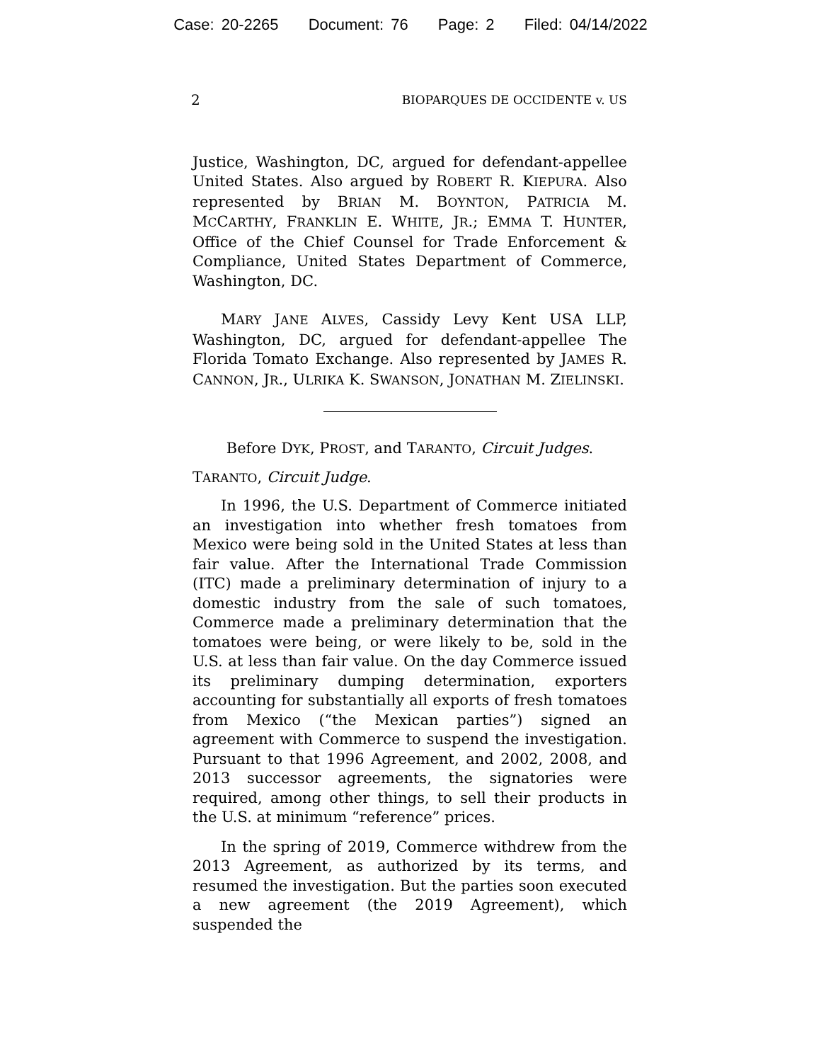Case: 20-2265 Document: 76 Page: 2 Filed: 04/14/2022
2 BIOPARQUES DE OCCIDENTE v. US
Justice, Washington, DC, argued for defendant-appellee United States. Also argued by ROBERT R. KIEPURA. Also represented by BRIAN M. BOYNTON, PATRICIA M. MCCARTHY, FRANKLIN E. WHITE, JR.; EMMA T. HUNTER, Office of the Chief Counsel for Trade Enforcement & Compliance, United States Department of Commerce, Washington, DC.
MARY JANE ALVES, Cassidy Levy Kent USA LLP, Washington, DC, argued for defendant-appellee The Florida Tomato Exchange. Also represented by JAMES R. CANNON, JR., ULRIKA K. SWANSON, JONATHAN M. ZIELINSKI.
Before DYK, PROST, and TARANTO, Circuit Judges.
TARANTO, Circuit Judge.
In 1996, the U.S. Department of Commerce initiated an investigation into whether fresh tomatoes from Mexico were being sold in the United States at less than fair value. After the International Trade Commission (ITC) made a preliminary determination of injury to a domestic industry from the sale of such tomatoes, Commerce made a preliminary determination that the tomatoes were being, or were likely to be, sold in the U.S. at less than fair value. On the day Commerce issued its preliminary dumping determination, exporters accounting for substantially all exports of fresh tomatoes from Mexico (“the Mexican parties”) signed an agreement with Commerce to suspend the investigation. Pursuant to that 1996 Agreement, and 2002, 2008, and 2013 successor agreements, the signatories were required, among other things, to sell their products in the U.S. at minimum “reference” prices.
In the spring of 2019, Commerce withdrew from the 2013 Agreement, as authorized by its terms, and resumed the investigation. But the parties soon executed a new agreement (the 2019 Agreement), which suspended the